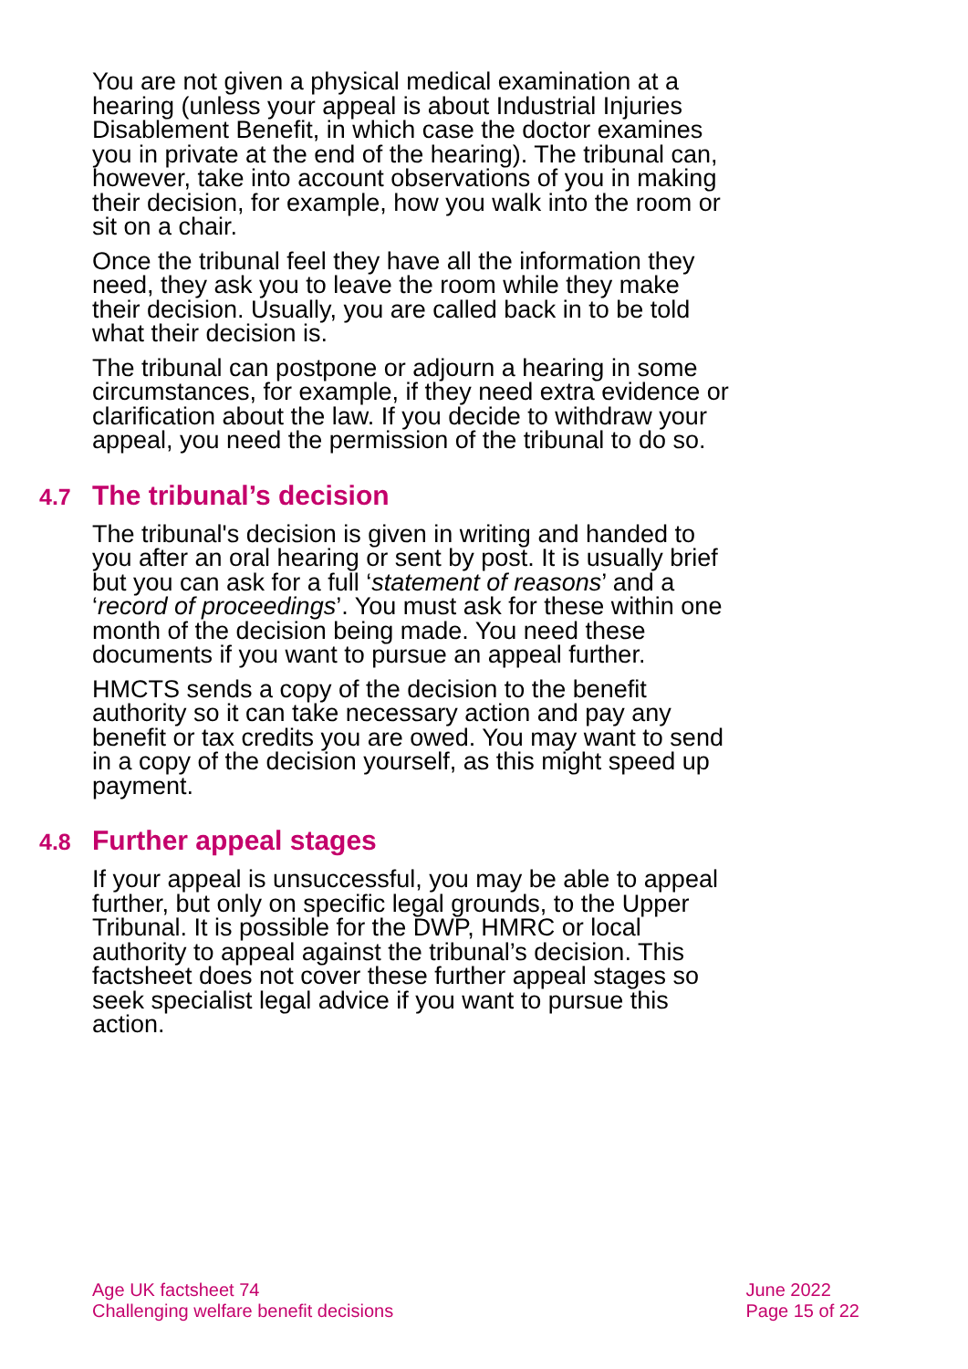You are not given a physical medical examination at a hearing (unless your appeal is about Industrial Injuries Disablement Benefit, in which case the doctor examines you in private at the end of the hearing). The tribunal can, however, take into account observations of you in making their decision, for example, how you walk into the room or sit on a chair.
Once the tribunal feel they have all the information they need, they ask you to leave the room while they make their decision. Usually, you are called back in to be told what their decision is.
The tribunal can postpone or adjourn a hearing in some circumstances, for example, if they need extra evidence or clarification about the law. If you decide to withdraw your appeal, you need the permission of the tribunal to do so.
4.7 The tribunal’s decision
The tribunal's decision is given in writing and handed to you after an oral hearing or sent by post. It is usually brief but you can ask for a full ‘statement of reasons’ and a ‘record of proceedings’. You must ask for these within one month of the decision being made. You need these documents if you want to pursue an appeal further.
HMCTS sends a copy of the decision to the benefit authority so it can take necessary action and pay any benefit or tax credits you are owed. You may want to send in a copy of the decision yourself, as this might speed up payment.
4.8 Further appeal stages
If your appeal is unsuccessful, you may be able to appeal further, but only on specific legal grounds, to the Upper Tribunal. It is possible for the DWP, HMRC or local authority to appeal against the tribunal’s decision. This factsheet does not cover these further appeal stages so seek specialist legal advice if you want to pursue this action.
Age UK factsheet 74
Challenging welfare benefit decisions
June 2022
Page 15 of 22